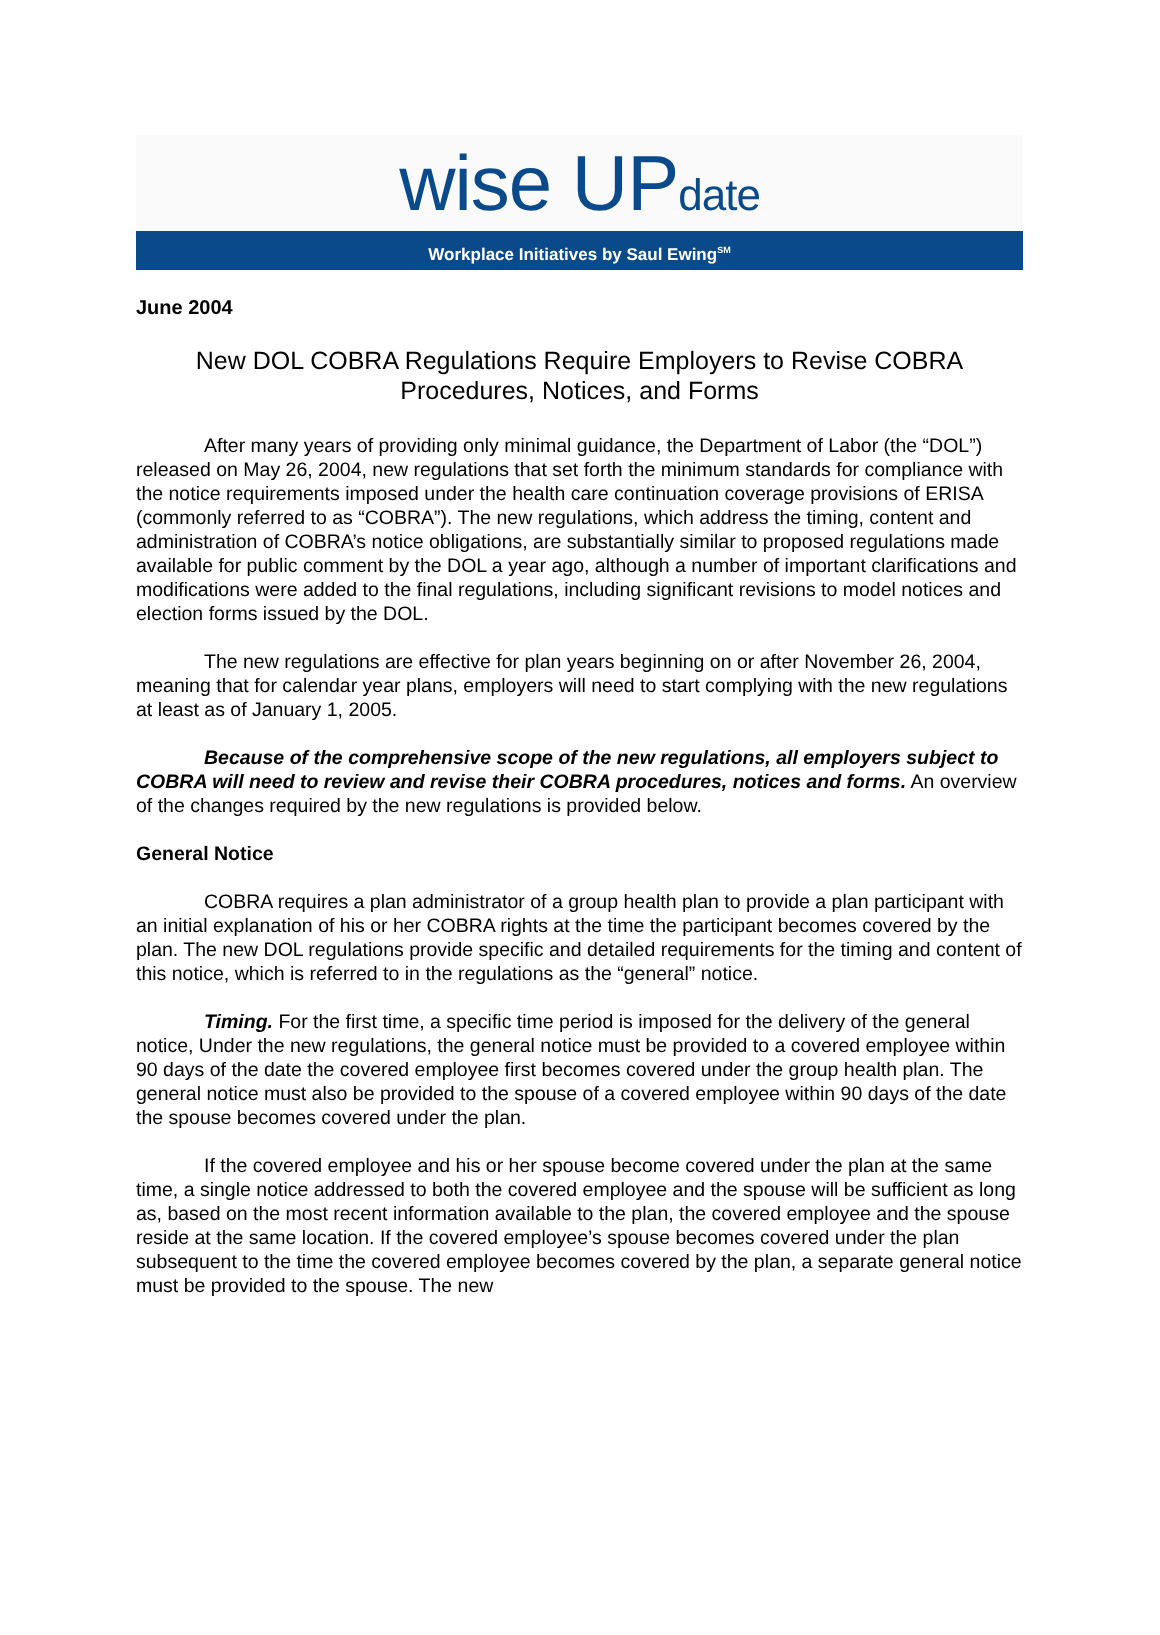wise UPdate
Workplace Initiatives by Saul Ewing<sup>SM</sup>
June 2004
New DOL COBRA Regulations Require Employers to Revise COBRA Procedures, Notices, and Forms
After many years of providing only minimal guidance, the Department of Labor (the “DOL”) released on May 26, 2004, new regulations that set forth the minimum standards for compliance with the notice requirements imposed under the health care continuation coverage provisions of ERISA (commonly referred to as “COBRA”). The new regulations, which address the timing, content and administration of COBRA’s notice obligations, are substantially similar to proposed regulations made available for public comment by the DOL a year ago, although a number of important clarifications and modifications were added to the final regulations, including significant revisions to model notices and election forms issued by the DOL.
The new regulations are effective for plan years beginning on or after November 26, 2004, meaning that for calendar year plans, employers will need to start complying with the new regulations at least as of January 1, 2005.
Because of the comprehensive scope of the new regulations, all employers subject to COBRA will need to review and revise their COBRA procedures, notices and forms. An overview of the changes required by the new regulations is provided below.
General Notice
COBRA requires a plan administrator of a group health plan to provide a plan participant with an initial explanation of his or her COBRA rights at the time the participant becomes covered by the plan. The new DOL regulations provide specific and detailed requirements for the timing and content of this notice, which is referred to in the regulations as the “general” notice.
Timing. For the first time, a specific time period is imposed for the delivery of the general notice, Under the new regulations, the general notice must be provided to a covered employee within 90 days of the date the covered employee first becomes covered under the group health plan. The general notice must also be provided to the spouse of a covered employee within 90 days of the date the spouse becomes covered under the plan.
If the covered employee and his or her spouse become covered under the plan at the same time, a single notice addressed to both the covered employee and the spouse will be sufficient as long as, based on the most recent information available to the plan, the covered employee and the spouse reside at the same location. If the covered employee’s spouse becomes covered under the plan subsequent to the time the covered employee becomes covered by the plan, a separate general notice must be provided to the spouse. The new